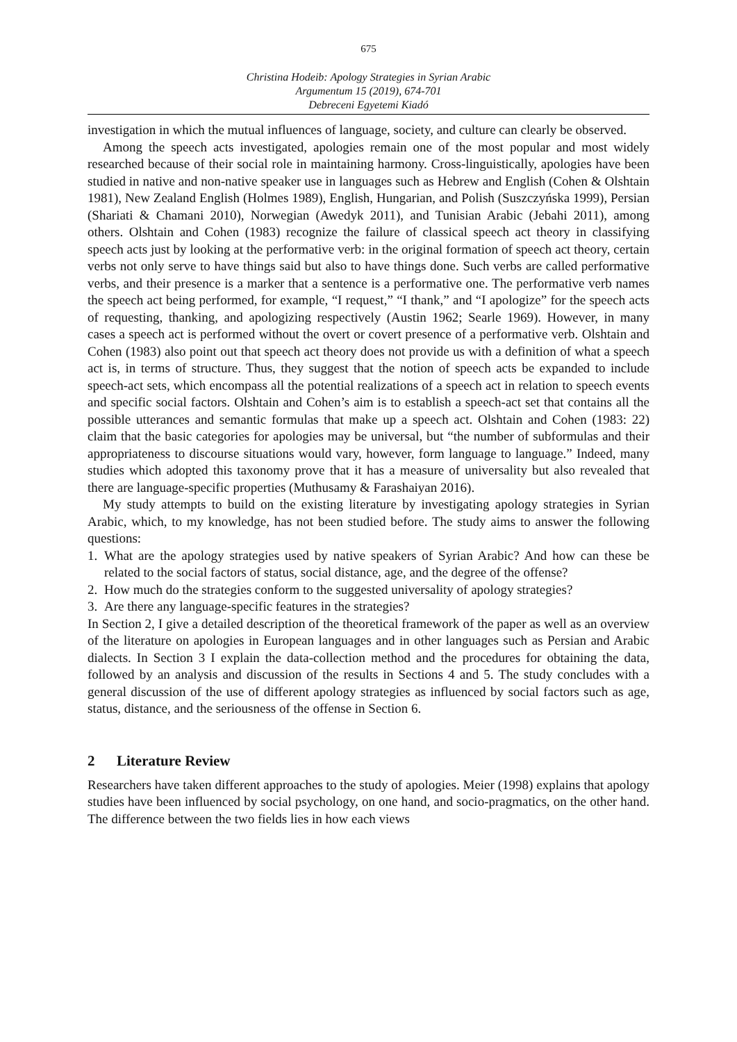675
Christina Hodeib: Apology Strategies in Syrian Arabic
Argumentum 15 (2019), 674-701
Debreceni Egyetemi Kiadó
investigation in which the mutual influences of language, society, and culture can clearly be observed.
Among the speech acts investigated, apologies remain one of the most popular and most widely researched because of their social role in maintaining harmony. Cross-linguistically, apologies have been studied in native and non-native speaker use in languages such as Hebrew and English (Cohen & Olshtain 1981), New Zealand English (Holmes 1989), English, Hungarian, and Polish (Suszczyńska 1999), Persian (Shariati & Chamani 2010), Norwegian (Awedyk 2011), and Tunisian Arabic (Jebahi 2011), among others. Olshtain and Cohen (1983) recognize the failure of classical speech act theory in classifying speech acts just by looking at the performative verb: in the original formation of speech act theory, certain verbs not only serve to have things said but also to have things done. Such verbs are called performative verbs, and their presence is a marker that a sentence is a performative one. The performative verb names the speech act being performed, for example, “I request,” “I thank,” and “I apologize” for the speech acts of requesting, thanking, and apologizing respectively (Austin 1962; Searle 1969). However, in many cases a speech act is performed without the overt or covert presence of a performative verb. Olshtain and Cohen (1983) also point out that speech act theory does not provide us with a definition of what a speech act is, in terms of structure. Thus, they suggest that the notion of speech acts be expanded to include speech-act sets, which encompass all the potential realizations of a speech act in relation to speech events and specific social factors. Olshtain and Cohen’s aim is to establish a speech-act set that contains all the possible utterances and semantic formulas that make up a speech act. Olshtain and Cohen (1983: 22) claim that the basic categories for apologies may be universal, but “the number of subformulas and their appropriateness to discourse situations would vary, however, form language to language.” Indeed, many studies which adopted this taxonomy prove that it has a measure of universality but also revealed that there are language-specific properties (Muthusamy & Farashaiyan 2016).
My study attempts to build on the existing literature by investigating apology strategies in Syrian Arabic, which, to my knowledge, has not been studied before. The study aims to answer the following questions:
1. What are the apology strategies used by native speakers of Syrian Arabic? And how can these be related to the social factors of status, social distance, age, and the degree of the offense?
2. How much do the strategies conform to the suggested universality of apology strategies?
3. Are there any language-specific features in the strategies?
In Section 2, I give a detailed description of the theoretical framework of the paper as well as an overview of the literature on apologies in European languages and in other languages such as Persian and Arabic dialects. In Section 3 I explain the data-collection method and the procedures for obtaining the data, followed by an analysis and discussion of the results in Sections 4 and 5. The study concludes with a general discussion of the use of different apology strategies as influenced by social factors such as age, status, distance, and the seriousness of the offense in Section 6.
2 Literature Review
Researchers have taken different approaches to the study of apologies. Meier (1998) explains that apology studies have been influenced by social psychology, on one hand, and socio-pragmatics, on the other hand. The difference between the two fields lies in how each views